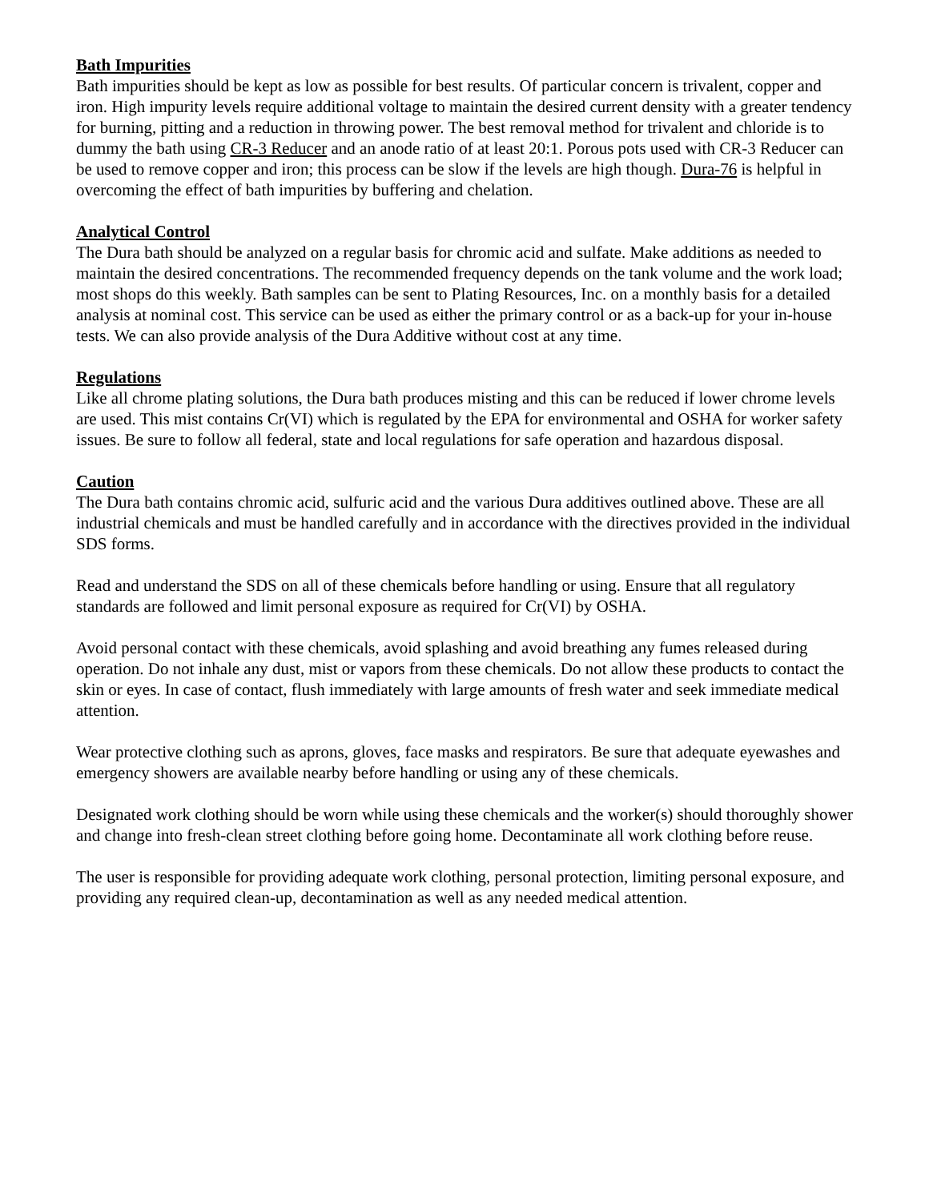Bath Impurities
Bath impurities should be kept as low as possible for best results. Of particular concern is trivalent, copper and iron. High impurity levels require additional voltage to maintain the desired current density with a greater tendency for burning, pitting and a reduction in throwing power. The best removal method for trivalent and chloride is to dummy the bath using CR-3 Reducer and an anode ratio of at least 20:1. Porous pots used with CR-3 Reducer can be used to remove copper and iron; this process can be slow if the levels are high though. Dura-76 is helpful in overcoming the effect of bath impurities by buffering and chelation.
Analytical Control
The Dura bath should be analyzed on a regular basis for chromic acid and sulfate. Make additions as needed to maintain the desired concentrations. The recommended frequency depends on the tank volume and the work load; most shops do this weekly. Bath samples can be sent to Plating Resources, Inc. on a monthly basis for a detailed analysis at nominal cost. This service can be used as either the primary control or as a back-up for your in-house tests. We can also provide analysis of the Dura Additive without cost at any time.
Regulations
Like all chrome plating solutions, the Dura bath produces misting and this can be reduced if lower chrome levels are used. This mist contains Cr(VI) which is regulated by the EPA for environmental and OSHA for worker safety issues. Be sure to follow all federal, state and local regulations for safe operation and hazardous disposal.
Caution
The Dura bath contains chromic acid, sulfuric acid and the various Dura additives outlined above. These are all industrial chemicals and must be handled carefully and in accordance with the directives provided in the individual SDS forms.
Read and understand the SDS on all of these chemicals before handling or using. Ensure that all regulatory standards are followed and limit personal exposure as required for Cr(VI) by OSHA.
Avoid personal contact with these chemicals, avoid splashing and avoid breathing any fumes released during operation. Do not inhale any dust, mist or vapors from these chemicals. Do not allow these products to contact the skin or eyes. In case of contact, flush immediately with large amounts of fresh water and seek immediate medical attention.
Wear protective clothing such as aprons, gloves, face masks and respirators. Be sure that adequate eyewashes and emergency showers are available nearby before handling or using any of these chemicals.
Designated work clothing should be worn while using these chemicals and the worker(s) should thoroughly shower and change into fresh-clean street clothing before going home. Decontaminate all work clothing before reuse.
The user is responsible for providing adequate work clothing, personal protection, limiting personal exposure, and providing any required clean-up, decontamination as well as any needed medical attention.